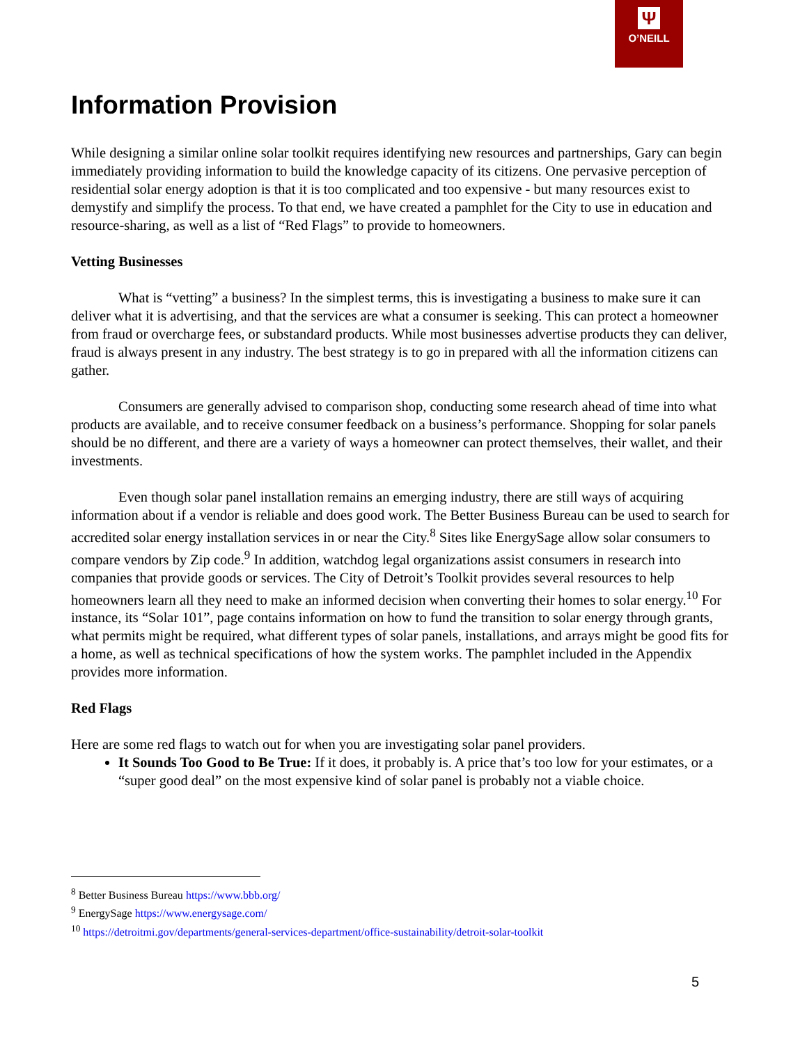Ψ
O’NEILL
Information Provision
While designing a similar online solar toolkit requires identifying new resources and partnerships, Gary can begin immediately providing information to build the knowledge capacity of its citizens. One pervasive perception of residential solar energy adoption is that it is too complicated and too expensive - but many resources exist to demystify and simplify the process. To that end, we have created a pamphlet for the City to use in education and resource-sharing, as well as a list of “Red Flags” to provide to homeowners.
Vetting Businesses
What is “vetting” a business? In the simplest terms, this is investigating a business to make sure it can deliver what it is advertising, and that the services are what a consumer is seeking. This can protect a homeowner from fraud or overcharge fees, or substandard products. While most businesses advertise products they can deliver, fraud is always present in any industry. The best strategy is to go in prepared with all the information citizens can gather.
Consumers are generally advised to comparison shop, conducting some research ahead of time into what products are available, and to receive consumer feedback on a business’s performance. Shopping for solar panels should be no different, and there are a variety of ways a homeowner can protect themselves, their wallet, and their investments.
Even though solar panel installation remains an emerging industry, there are still ways of acquiring information about if a vendor is reliable and does good work. The Better Business Bureau can be used to search for accredited solar energy installation services in or near the City.<sup>8</sup> Sites like EnergySage allow solar consumers to compare vendors by Zip code.<sup>9</sup> In addition, watchdog legal organizations assist consumers in research into companies that provide goods or services. The City of Detroit’s Toolkit provides several resources to help homeowners learn all they need to make an informed decision when converting their homes to solar energy.<sup>10</sup> For instance, its “Solar 101”, page contains information on how to fund the transition to solar energy through grants, what permits might be required, what different types of solar panels, installations, and arrays might be good fits for a home, as well as technical specifications of how the system works. The pamphlet included in the Appendix provides more information.
Red Flags
Here are some red flags to watch out for when you are investigating solar panel providers.
It Sounds Too Good to Be True: If it does, it probably is. A price that’s too low for your estimates, or a “super good deal” on the most expensive kind of solar panel is probably not a viable choice.
<sup>8</sup> Better Business Bureau https://www.bbb.org/
<sup>9</sup> EnergySage https://www.energysage.com/
<sup>10</sup> https://detroitmi.gov/departments/general-services-department/office-sustainability/detroit-solar-toolkit
5